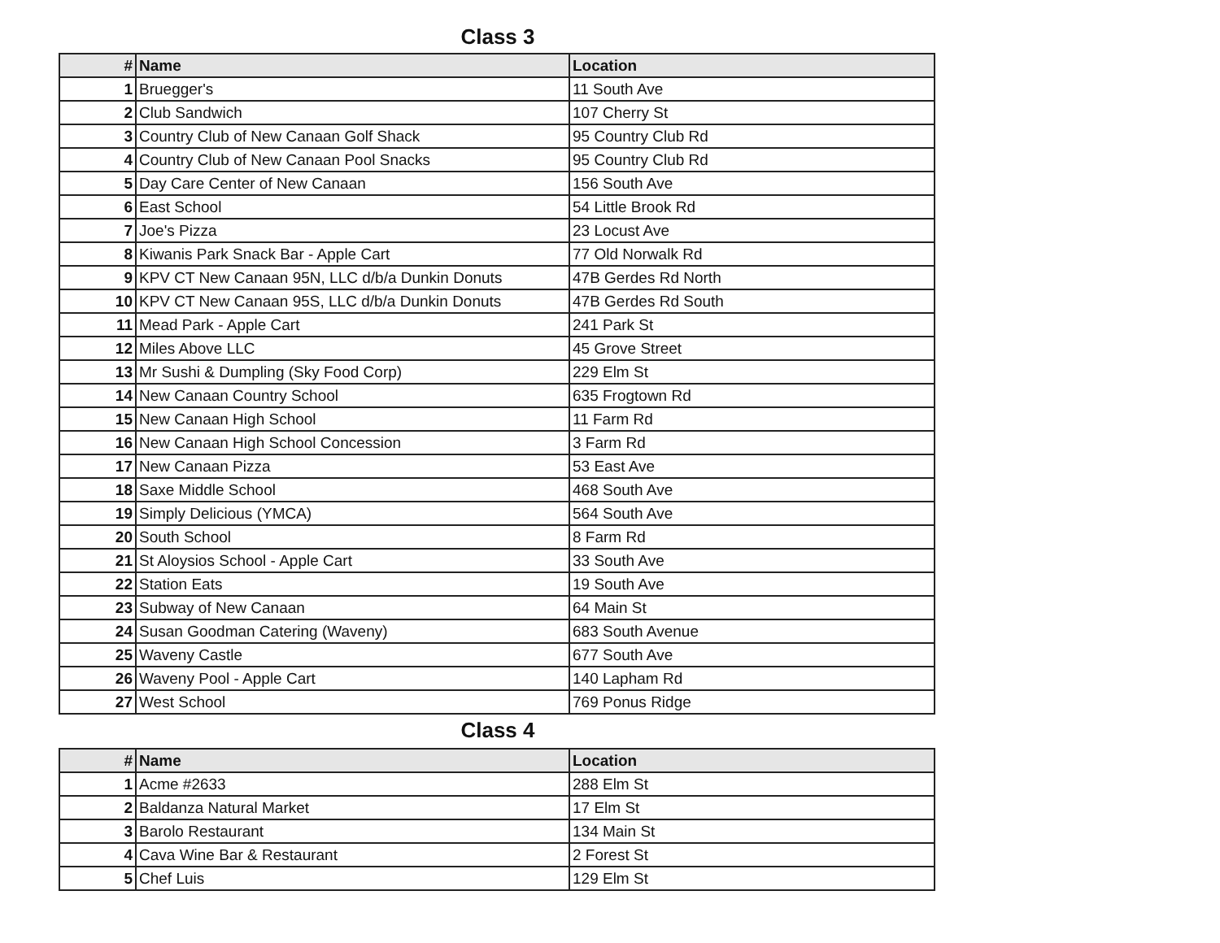Class 3
| # | Name | Location |
| --- | --- | --- |
| 1 | Bruegger's | 11 South Ave |
| 2 | Club Sandwich | 107 Cherry St |
| 3 | Country Club of New Canaan Golf Shack | 95 Country Club Rd |
| 4 | Country Club of New Canaan Pool Snacks | 95 Country Club Rd |
| 5 | Day Care Center of New Canaan | 156 South Ave |
| 6 | East School | 54 Little Brook Rd |
| 7 | Joe's Pizza | 23 Locust Ave |
| 8 | Kiwanis Park Snack Bar - Apple Cart | 77 Old Norwalk Rd |
| 9 | KPV CT New Canaan 95N, LLC d/b/a Dunkin Donuts | 47B Gerdes Rd North |
| 10 | KPV CT New Canaan 95S, LLC d/b/a Dunkin Donuts | 47B Gerdes Rd South |
| 11 | Mead Park - Apple Cart | 241 Park St |
| 12 | Miles Above LLC | 45 Grove Street |
| 13 | Mr Sushi & Dumpling (Sky Food Corp) | 229 Elm St |
| 14 | New Canaan Country School | 635 Frogtown Rd |
| 15 | New Canaan High School | 11 Farm Rd |
| 16 | New Canaan High School Concession | 3 Farm Rd |
| 17 | New Canaan Pizza | 53 East Ave |
| 18 | Saxe Middle School | 468 South Ave |
| 19 | Simply Delicious (YMCA) | 564 South Ave |
| 20 | South School | 8 Farm Rd |
| 21 | St Aloysios School - Apple Cart | 33 South Ave |
| 22 | Station Eats | 19 South Ave |
| 23 | Subway of New Canaan | 64 Main St |
| 24 | Susan Goodman Catering (Waveny) | 683 South Avenue |
| 25 | Waveny Castle | 677 South Ave |
| 26 | Waveny Pool - Apple Cart | 140 Lapham Rd |
| 27 | West School | 769 Ponus Ridge |
Class 4
| # | Name | Location |
| --- | --- | --- |
| 1 | Acme #2633 | 288 Elm St |
| 2 | Baldanza Natural Market | 17 Elm St |
| 3 | Barolo Restaurant | 134 Main St |
| 4 | Cava Wine Bar & Restaurant | 2 Forest St |
| 5 | Chef Luis | 129 Elm St |